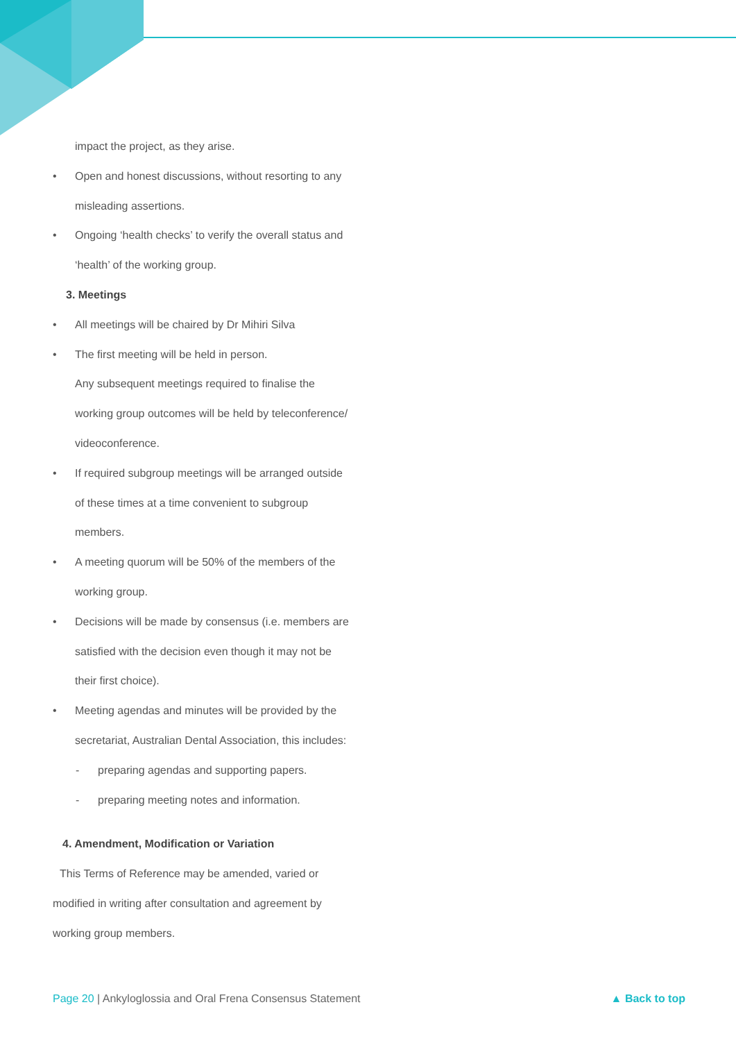impact the project, as they arise.
• Open and honest discussions, without resorting to any
misleading assertions.
• Ongoing ‘health checks’ to verify the overall status and
‘health’ of the working group.
3. Meetings
• All meetings will be chaired by Dr Mihiri Silva
• The first meeting will be held in person.
Any subsequent meetings required to finalise the
working group outcomes will be held by teleconference/
videoconference.
• If required subgroup meetings will be arranged outside
of these times at a time convenient to subgroup
members.
• A meeting quorum will be 50% of the members of the
working group.
• Decisions will be made by consensus (i.e. members are
satisfied with the decision even though it may not be
their first choice).
• Meeting agendas and minutes will be provided by the
secretariat, Australian Dental Association, this includes:
- preparing agendas and supporting papers.
- preparing meeting notes and information.
4. Amendment, Modification or Variation
This Terms of Reference may be amended, varied or
modified in writing after consultation and agreement by
working group members.
Page 20 | Ankyloglossia and Oral Frena Consensus Statement ▲ Back to top